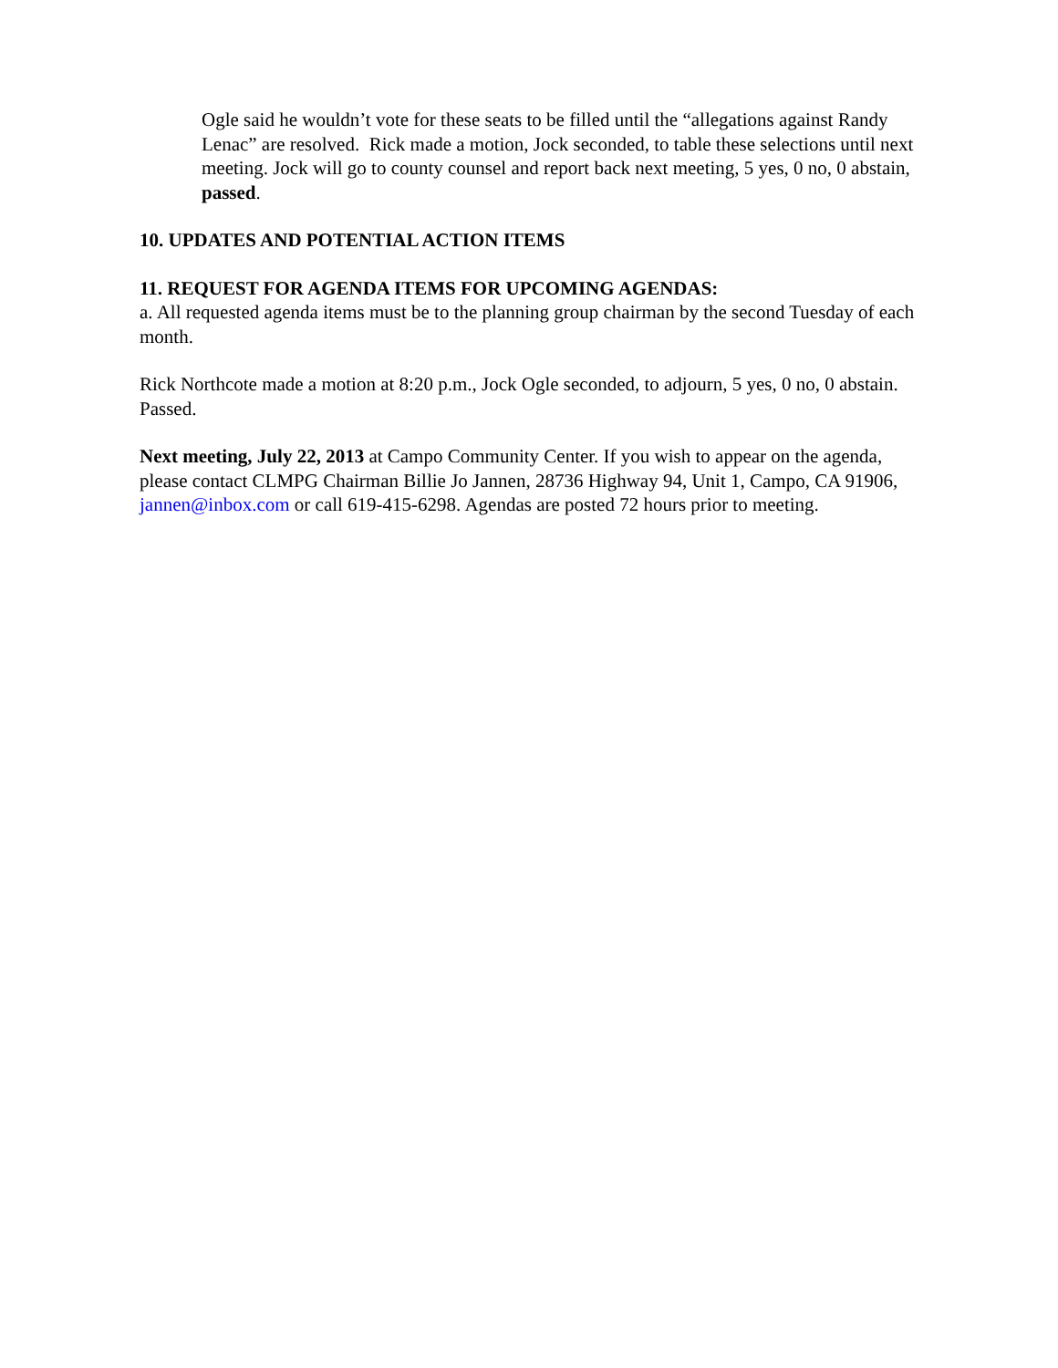Ogle said he wouldn’t vote for these seats to be filled until the “allegations against Randy Lenac” are resolved. Rick made a motion, Jock seconded, to table these selections until next meeting. Jock will go to county counsel and report back next meeting, 5 yes, 0 no, 0 abstain, passed.
10. UPDATES AND POTENTIAL ACTION ITEMS
11. REQUEST FOR AGENDA ITEMS FOR UPCOMING AGENDAS:
a. All requested agenda items must be to the planning group chairman by the second Tuesday of each month.
Rick Northcote made a motion at 8:20 p.m., Jock Ogle seconded, to adjourn, 5 yes, 0 no, 0 abstain. Passed.
Next meeting, July 22, 2013 at Campo Community Center. If you wish to appear on the agenda, please contact CLMPG Chairman Billie Jo Jannen, 28736 Highway 94, Unit 1, Campo, CA 91906, jannen@inbox.com or call 619-415-6298. Agendas are posted 72 hours prior to meeting.